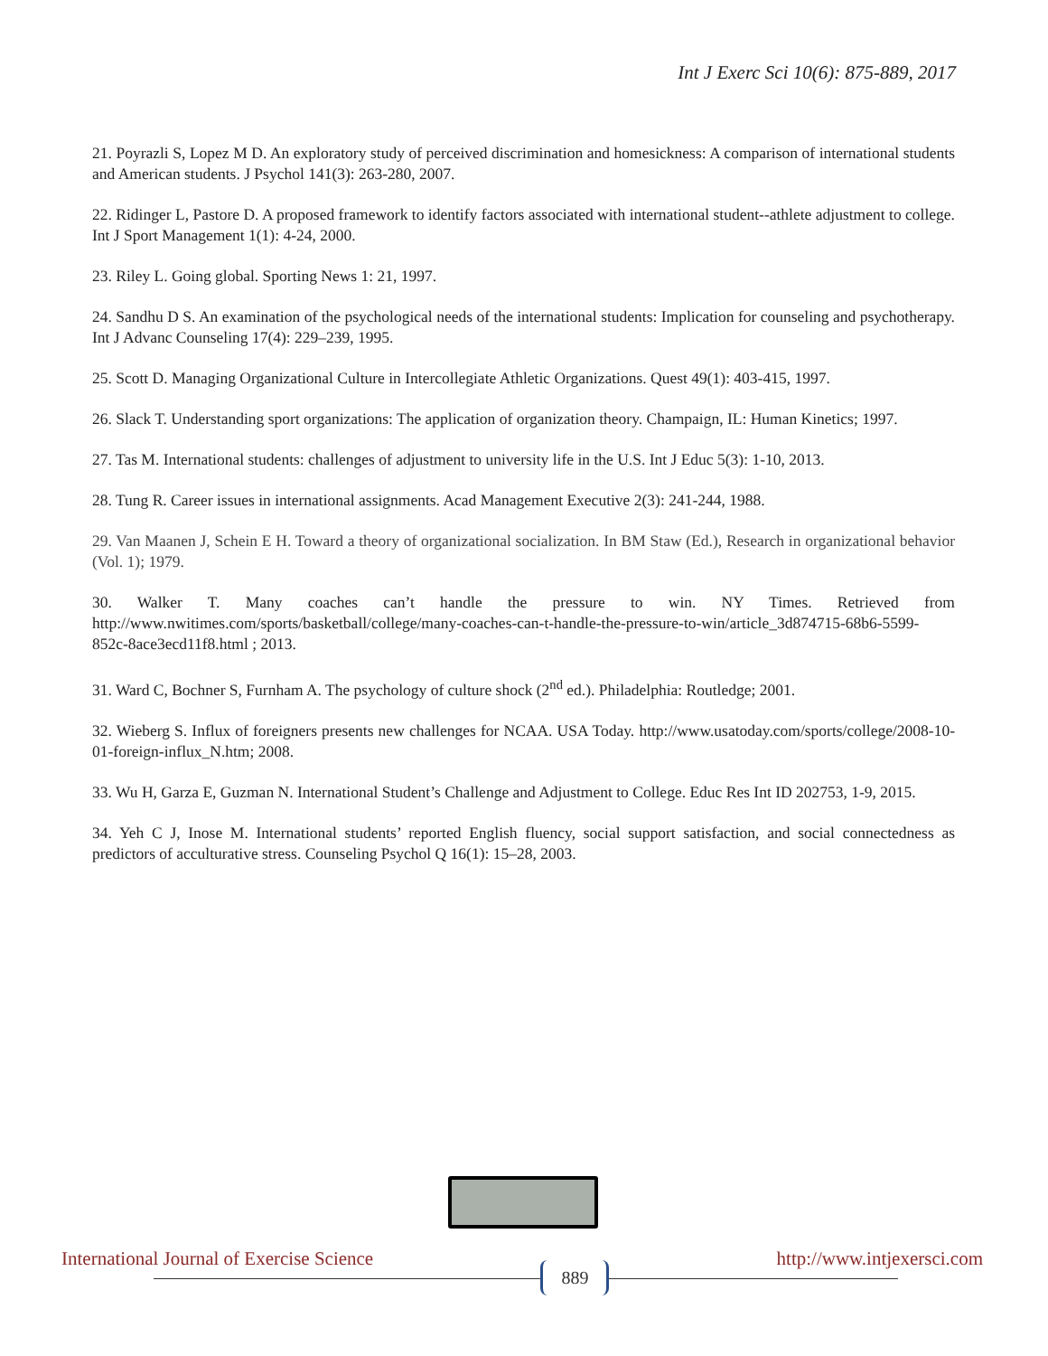Int J Exerc Sci 10(6): 875-889, 2017
21. Poyrazli S, Lopez M D. An exploratory study of perceived discrimination and homesickness: A comparison of international students and American students. J Psychol 141(3): 263-280, 2007.
22. Ridinger L, Pastore D. A proposed framework to identify factors associated with international student--athlete adjustment to college. Int J Sport Management 1(1): 4-24, 2000.
23. Riley L. Going global. Sporting News 1: 21, 1997.
24. Sandhu D S. An examination of the psychological needs of the international students: Implication for counseling and psychotherapy. Int J Advanc Counseling 17(4): 229–239, 1995.
25. Scott D. Managing Organizational Culture in Intercollegiate Athletic Organizations. Quest 49(1): 403-415, 1997.
26. Slack T. Understanding sport organizations: The application of organization theory. Champaign, IL: Human Kinetics; 1997.
27. Tas M. International students: challenges of adjustment to university life in the U.S. Int J Educ 5(3): 1-10, 2013.
28. Tung R. Career issues in international assignments. Acad Management Executive 2(3): 241-244, 1988.
29. Van Maanen J, Schein E H. Toward a theory of organizational socialization. In BM Staw (Ed.), Research in organizational behavior (Vol. 1); 1979.
30. Walker T. Many coaches can’t handle the pressure to win. NY Times. Retrieved from http://www.nwitimes.com/sports/basketball/college/many-coaches-can-t-handle-the-pressure-to-win/article_3d874715-68b6-5599-852c-8ace3ecd11f8.html ; 2013.
31. Ward C, Bochner S, Furnham A. The psychology of culture shock (2<sup>nd</sup> ed.). Philadelphia: Routledge; 2001.
32. Wieberg S. Influx of foreigners presents new challenges for NCAA. USA Today. http://www.usatoday.com/sports/college/2008-10-01-foreign-influx_N.htm; 2008.
33. Wu H, Garza E, Guzman N. International Student’s Challenge and Adjustment to College. Educ Res Int ID 202753, 1-9, 2015.
34. Yeh C J, Inose M. International students’ reported English fluency, social support satisfaction, and social connectedness as predictors of acculturative stress. Counseling Psychol Q 16(1): 15–28, 2003.
International Journal of Exercise Science 889 http://www.intjexersci.com